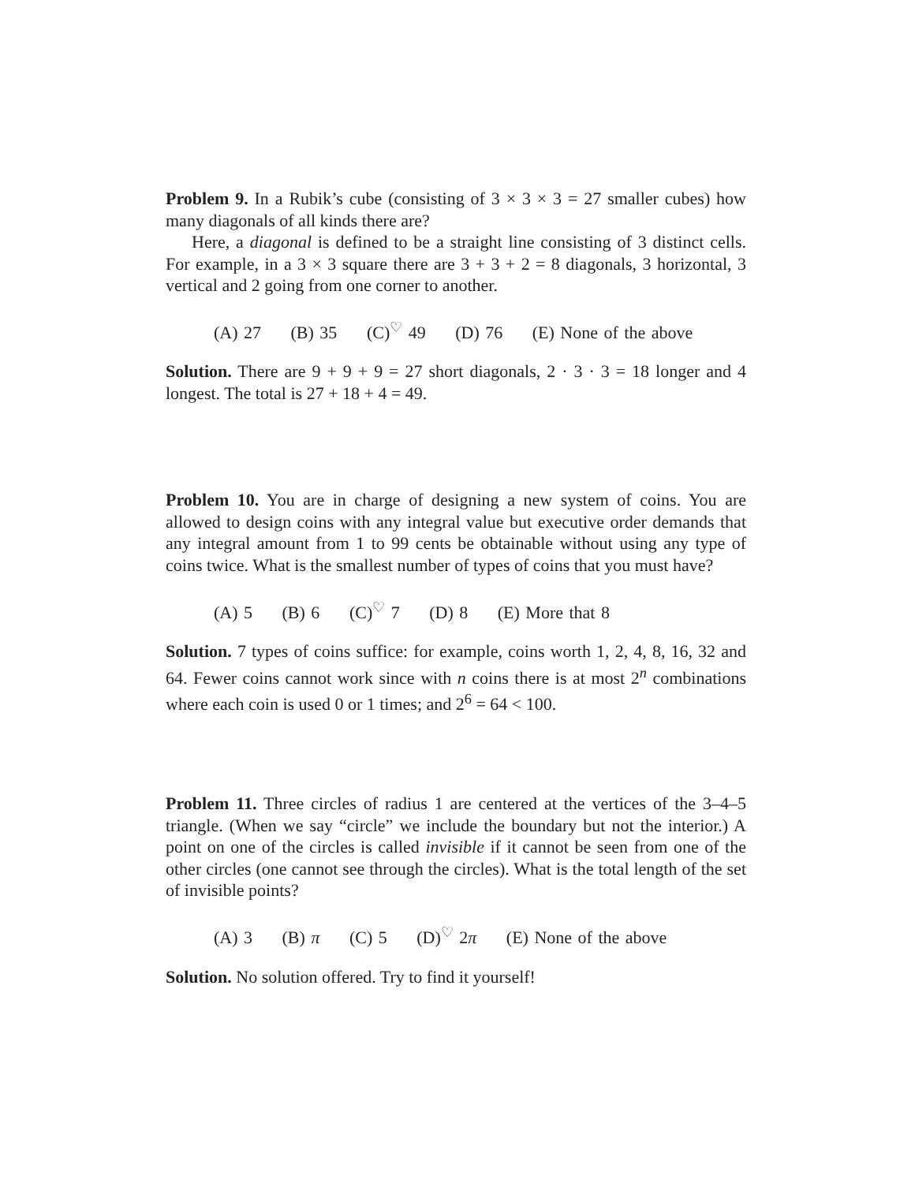Problem 9. In a Rubik’s cube (consisting of 3 × 3 × 3 = 27 smaller cubes) how many diagonals of all kinds there are?
Here, a diagonal is defined to be a straight line consisting of 3 distinct cells. For example, in a 3 × 3 square there are 3 + 3 + 2 = 8 diagonals, 3 horizontal, 3 vertical and 2 going from one corner to another.
(A) 27 (B) 35 (C)<sup>♡</sup> 49 (D) 76 (E) None of the above
Solution. There are 9 + 9 + 9 = 27 short diagonals, 2 · 3 · 3 = 18 longer and 4 longest. The total is 27 + 18 + 4 = 49.
Problem 10. You are in charge of designing a new system of coins. You are allowed to design coins with any integral value but executive order demands that any integral amount from 1 to 99 cents be obtainable without using any type of coins twice. What is the smallest number of types of coins that you must have?
(A) 5 (B) 6 (C)<sup>♡</sup> 7 (D) 8 (E) More that 8
Solution. 7 types of coins suffice: for example, coins worth 1, 2, 4, 8, 16, 32 and 64. Fewer coins cannot work since with n coins there is at most 2<sup>n</sup> combinations where each coin is used 0 or 1 times; and 2<sup>6</sup> = 64 < 100.
Problem 11. Three circles of radius 1 are centered at the vertices of the 3–4–5 triangle. (When we say “circle” we include the boundary but not the interior.) A point on one of the circles is called invisible if it cannot be seen from one of the other circles (one cannot see through the circles). What is the total length of the set of invisible points?
(A) 3 (B) π (C) 5 (D)<sup>♡</sup> 2π (E) None of the above
Solution. No solution offered. Try to find it yourself!